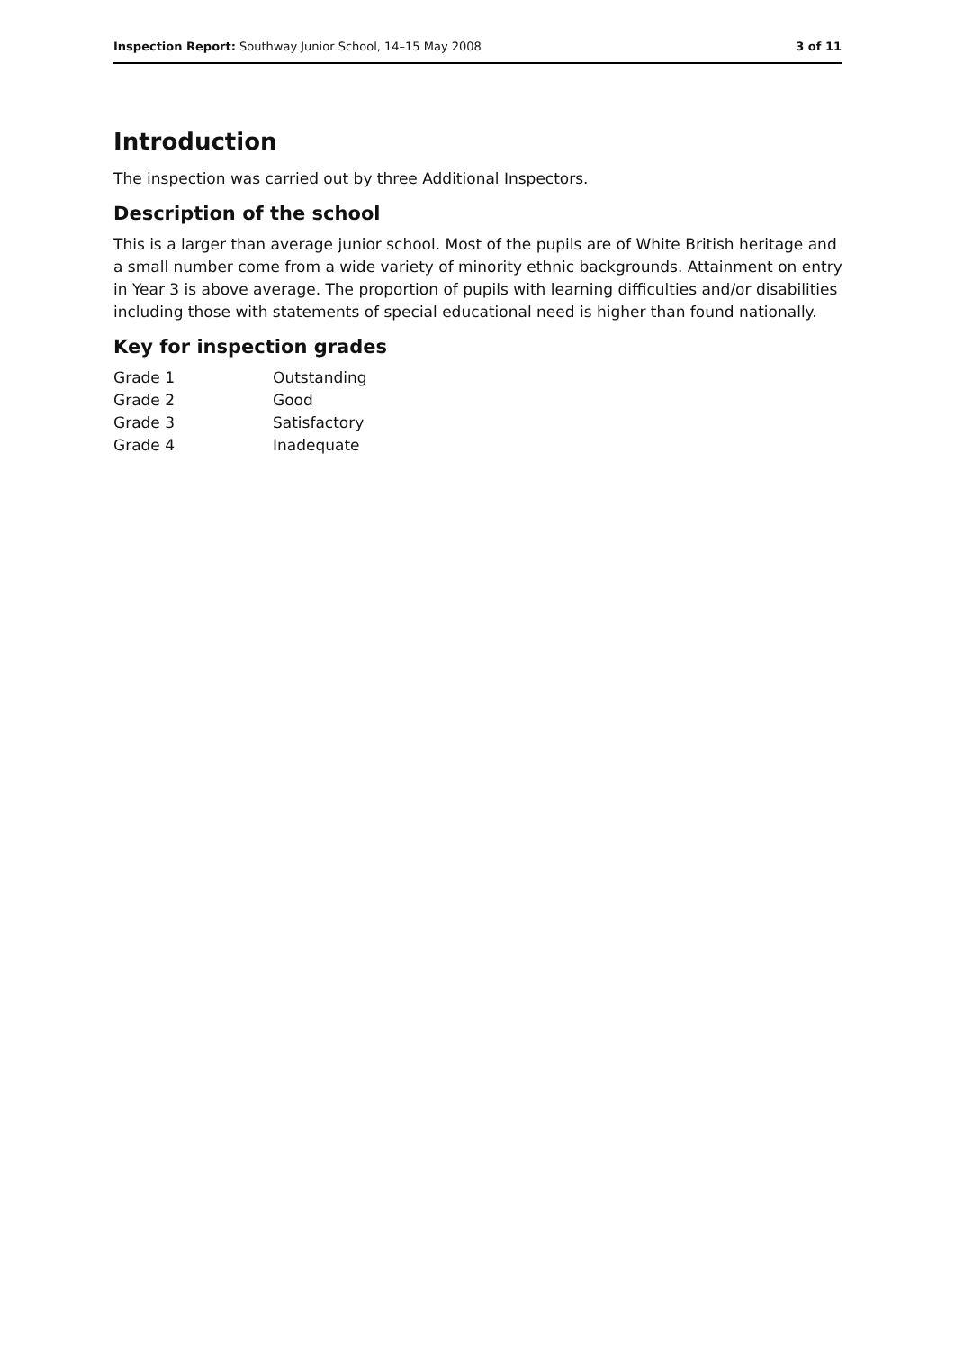Inspection Report: Southway Junior School, 14–15 May 2008 3 of 11
Introduction
The inspection was carried out by three Additional Inspectors.
Description of the school
This is a larger than average junior school. Most of the pupils are of White British heritage and a small number come from a wide variety of minority ethnic backgrounds. Attainment on entry in Year 3 is above average. The proportion of pupils with learning difficulties and/or disabilities including those with statements of special educational need is higher than found nationally.
Key for inspection grades
| Grade 1 | Outstanding |
| Grade 2 | Good |
| Grade 3 | Satisfactory |
| Grade 4 | Inadequate |